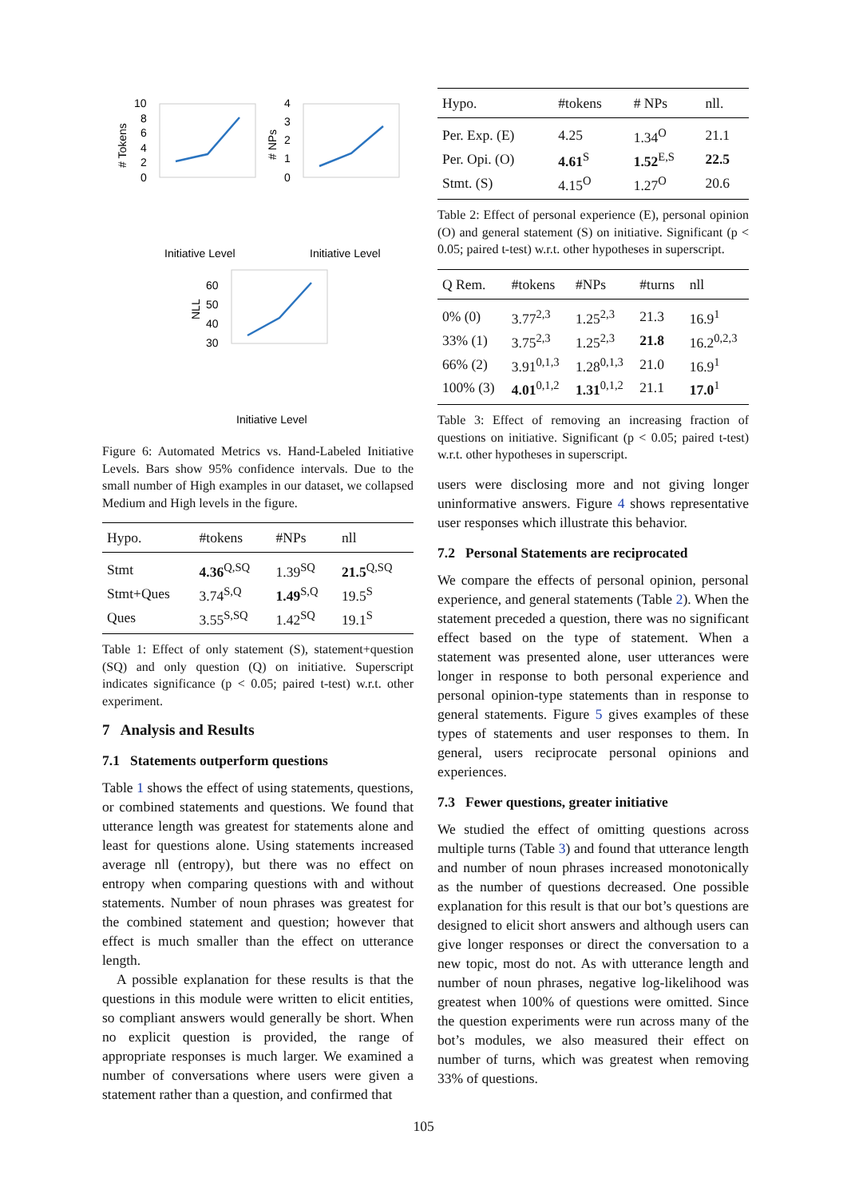10
8
6
4
2
0
# Tokens
4
3
2
1
0
# NPs
60
50
40
30
NLL
Initiative Level
Initiative Level
Initiative Level
Figure 6: Automated Metrics vs. Hand-Labeled Initiative Levels. Bars show 95% confidence intervals. Due to the small number of High examples in our dataset, we collapsed Medium and High levels in the figure.
| Hypo. | #tokens | #NPs | nll |
| --- | --- | --- | --- |
| Stmt | 4.36<sup>Q,SQ</sup> | 1.39<sup>SQ</sup> | 21.5<sup>Q,SQ</sup> |
| Stmt+Ques | 3.74<sup>S,Q</sup> | 1.49<sup>S,Q</sup> | 19.5<sup>S</sup> |
| Ques | 3.55<sup>S,SQ</sup> | 1.42<sup>SQ</sup> | 19.1<sup>S</sup> |
Table 1: Effect of only statement (S), statement+question (SQ) and only question (Q) on initiative. Superscript indicates significance (p < 0.05; paired t-test) w.r.t. other experiment.
7 Analysis and Results
7.1 Statements outperform questions
Table 1 shows the effect of using statements, questions, or combined statements and questions. We found that utterance length was greatest for statements alone and least for questions alone. Using statements increased average nll (entropy), but there was no effect on entropy when comparing questions with and without statements. Number of noun phrases was greatest for the combined statement and question; however that effect is much smaller than the effect on utterance length.
A possible explanation for these results is that the questions in this module were written to elicit entities, so compliant answers would generally be short. When no explicit question is provided, the range of appropriate responses is much larger. We examined a number of conversations where users were given a statement rather than a question, and confirmed that
| Hypo. | #tokens | # NPs | nll. |
| --- | --- | --- | --- |
| Per. Exp. (E) | 4.25 | 1.34<sup>O</sup> | 21.1 |
| Per. Opi. (O) | 4.61<sup>S</sup> | 1.52<sup>E,S</sup> | 22.5 |
| Stmt. (S) | 4.15<sup>O</sup> | 1.27<sup>O</sup> | 20.6 |
Table 2: Effect of personal experience (E), personal opinion (O) and general statement (S) on initiative. Significant (p < 0.05; paired t-test) w.r.t. other hypotheses in superscript.
| Q Rem. | #tokens | #NPs | #turns | nll |
| --- | --- | --- | --- | --- |
| 0% (0) | 3.77<sup>2,3</sup> | 1.25<sup>2,3</sup> | 21.3 | 16.9<sup>1</sup> |
| 33% (1) | 3.75<sup>2,3</sup> | 1.25<sup>2,3</sup> | 21.8 | 16.2<sup>0,2,3</sup> |
| 66% (2) | 3.91<sup>0,1,3</sup> | 1.28<sup>0,1,3</sup> | 21.0 | 16.9<sup>1</sup> |
| 100% (3) | 4.01<sup>0,1,2</sup> | 1.31<sup>0,1,2</sup> | 21.1 | 17.0<sup>1</sup> |
Table 3: Effect of removing an increasing fraction of questions on initiative. Significant (p < 0.05; paired t-test) w.r.t. other hypotheses in superscript.
users were disclosing more and not giving longer uninformative answers. Figure 4 shows representative user responses which illustrate this behavior.
7.2 Personal Statements are reciprocated
We compare the effects of personal opinion, personal experience, and general statements (Table 2). When the statement preceded a question, there was no significant effect based on the type of statement. When a statement was presented alone, user utterances were longer in response to both personal experience and personal opinion-type statements than in response to general statements. Figure 5 gives examples of these types of statements and user responses to them. In general, users reciprocate personal opinions and experiences.
7.3 Fewer questions, greater initiative
We studied the effect of omitting questions across multiple turns (Table 3) and found that utterance length and number of noun phrases increased monotonically as the number of questions decreased. One possible explanation for this result is that our bot’s questions are designed to elicit short answers and although users can give longer responses or direct the conversation to a new topic, most do not. As with utterance length and number of noun phrases, negative log-likelihood was greatest when 100% of questions were omitted. Since the question experiments were run across many of the bot’s modules, we also measured their effect on number of turns, which was greatest when removing 33% of questions.
105